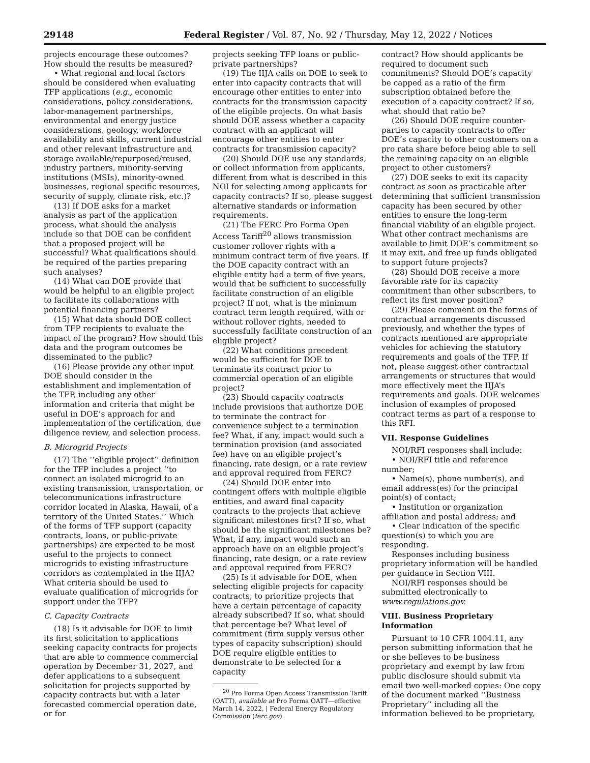29148 Federal Register / Vol. 87, No. 92 / Thursday, May 12, 2022 / Notices
projects encourage these outcomes? How should the results be measured?
• What regional and local factors should be considered when evaluating TFP applications (e.g., economic considerations, policy considerations, labor-management partnerships, environmental and energy justice considerations, geology, workforce availability and skills, current industrial and other relevant infrastructure and storage available/repurposed/reused, industry partners, minority-serving institutions (MSIs), minority-owned businesses, regional specific resources, security of supply, climate risk, etc.)?
(13) If DOE asks for a market analysis as part of the application process, what should the analysis include so that DOE can be confident that a proposed project will be successful? What qualifications should be required of the parties preparing such analyses?
(14) What can DOE provide that would be helpful to an eligible project to facilitate its collaborations with potential financing partners?
(15) What data should DOE collect from TFP recipients to evaluate the impact of the program? How should this data and the program outcomes be disseminated to the public?
(16) Please provide any other input DOE should consider in the establishment and implementation of the TFP, including any other information and criteria that might be useful in DOE’s approach for and implementation of the certification, due diligence review, and selection process.
B. Microgrid Projects
(17) The ‘‘eligible project’’ definition for the TFP includes a project ‘‘to connect an isolated microgrid to an existing transmission, transportation, or telecommunications infrastructure corridor located in Alaska, Hawaii, of a territory of the United States.’’ Which of the forms of TFP support (capacity contracts, loans, or public-private partnerships) are expected to be most useful to the projects to connect microgrids to existing infrastructure corridors as contemplated in the IIJA? What criteria should be used to evaluate qualification of microgrids for support under the TFP?
C. Capacity Contracts
(18) Is it advisable for DOE to limit its first solicitation to applications seeking capacity contracts for projects that are able to commence commercial operation by December 31, 2027, and defer applications to a subsequent solicitation for projects supported by capacity contracts but with a later forecasted commercial operation date, or for
projects seeking TFP loans or public-private partnerships?
(19) The IIJA calls on DOE to seek to enter into capacity contracts that will encourage other entities to enter into contracts for the transmission capacity of the eligible projects. On what basis should DOE assess whether a capacity contract with an applicant will encourage other entities to enter contracts for transmission capacity?
(20) Should DOE use any standards, or collect information from applicants, different from what is described in this NOI for selecting among applicants for capacity contracts? If so, please suggest alternative standards or information requirements.
(21) The FERC Pro Forma Open Access Tariff<sup>20</sup> allows transmission customer rollover rights with a minimum contract term of five years. If the DOE capacity contract with an eligible entity had a term of five years, would that be sufficient to successfully facilitate construction of an eligible project? If not, what is the minimum contract term length required, with or without rollover rights, needed to successfully facilitate construction of an eligible project?
(22) What conditions precedent would be sufficient for DOE to terminate its contract prior to commercial operation of an eligible project?
(23) Should capacity contracts include provisions that authorize DOE to terminate the contract for convenience subject to a termination fee? What, if any, impact would such a termination provision (and associated fee) have on an eligible project’s financing, rate design, or a rate review and approval required from FERC?
(24) Should DOE enter into contingent offers with multiple eligible entities, and award final capacity contracts to the projects that achieve significant milestones first? If so, what should be the significant milestones be? What, if any, impact would such an approach have on an eligible project’s financing, rate design, or a rate review and approval required from FERC?
(25) Is it advisable for DOE, when selecting eligible projects for capacity contracts, to prioritize projects that have a certain percentage of capacity already subscribed? If so, what should that percentage be? What level of commitment (firm supply versus other types of capacity subscription) should DOE require eligible entities to demonstrate to be selected for a capacity
<sup>20</sup> Pro Forma Open Access Transmission Tariff (OATT), available at Pro Forma OATT—effective March 14, 2022, | Federal Energy Regulatory Commission (ferc.gov).
contract? How should applicants be required to document such commitments? Should DOE’s capacity be capped as a ratio of the firm subscription obtained before the execution of a capacity contract? If so, what should that ratio be?
(26) Should DOE require counter-parties to capacity contracts to offer DOE’s capacity to other customers on a pro rata share before being able to sell the remaining capacity on an eligible project to other customers?
(27) DOE seeks to exit its capacity contract as soon as practicable after determining that sufficient transmission capacity has been secured by other entities to ensure the long-term financial viability of an eligible project. What other contract mechanisms are available to limit DOE’s commitment so it may exit, and free up funds obligated to support future projects?
(28) Should DOE receive a more favorable rate for its capacity commitment than other subscribers, to reflect its first mover position?
(29) Please comment on the forms of contractual arrangements discussed previously, and whether the types of contracts mentioned are appropriate vehicles for achieving the statutory requirements and goals of the TFP. If not, please suggest other contractual arrangements or structures that would more effectively meet the IIJA’s requirements and goals. DOE welcomes inclusion of examples of proposed contract terms as part of a response to this RFI.
VII. Response Guidelines
NOI/RFI responses shall include:
• NOI/RFI title and reference number;
• Name(s), phone number(s), and email address(es) for the principal point(s) of contact;
• Institution or organization affiliation and postal address; and
• Clear indication of the specific question(s) to which you are responding.
Responses including business proprietary information will be handled per guidance in Section VIII.
NOI/RFI responses should be submitted electronically to www.regulations.gov.
VIII. Business Proprietary Information
Pursuant to 10 CFR 1004.11, any person submitting information that he or she believes to be business proprietary and exempt by law from public disclosure should submit via email two well-marked copies: One copy of the document marked ‘‘Business Proprietary’’ including all the information believed to be proprietary,